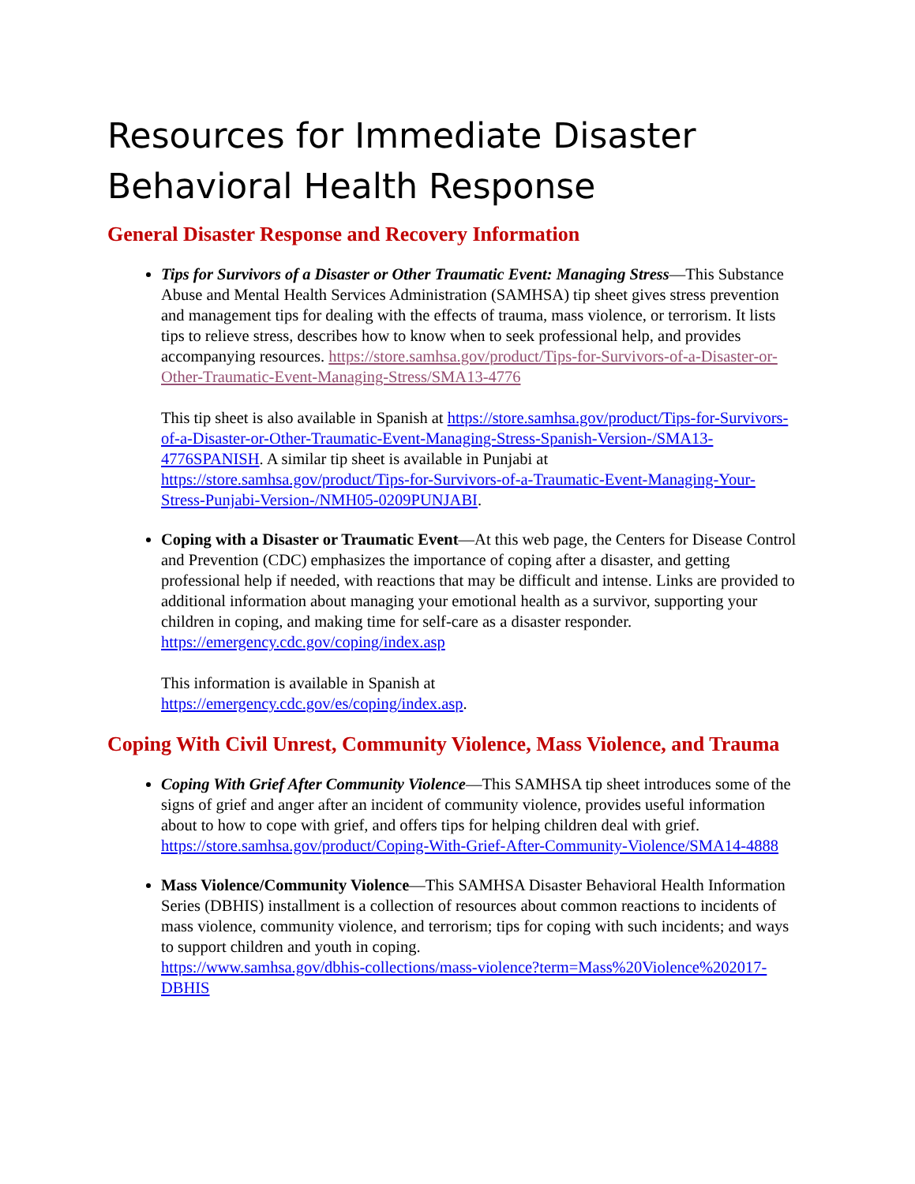Resources for Immediate Disaster Behavioral Health Response
General Disaster Response and Recovery Information
Tips for Survivors of a Disaster or Other Traumatic Event: Managing Stress—This Substance Abuse and Mental Health Services Administration (SAMHSA) tip sheet gives stress prevention and management tips for dealing with the effects of trauma, mass violence, or terrorism. It lists tips to relieve stress, describes how to know when to seek professional help, and provides accompanying resources. https://store.samhsa.gov/product/Tips-for-Survivors-of-a-Disaster-or-Other-Traumatic-Event-Managing-Stress/SMA13-4776
This tip sheet is also available in Spanish at https://store.samhsa.gov/product/Tips-for-Survivors-of-a-Disaster-or-Other-Traumatic-Event-Managing-Stress-Spanish-Version-/SMA13-4776SPANISH. A similar tip sheet is available in Punjabi at https://store.samhsa.gov/product/Tips-for-Survivors-of-a-Traumatic-Event-Managing-Your-Stress-Punjabi-Version-/NMH05-0209PUNJABI.
Coping with a Disaster or Traumatic Event—At this web page, the Centers for Disease Control and Prevention (CDC) emphasizes the importance of coping after a disaster, and getting professional help if needed, with reactions that may be difficult and intense. Links are provided to additional information about managing your emotional health as a survivor, supporting your children in coping, and making time for self-care as a disaster responder.
https://emergency.cdc.gov/coping/index.asp
This information is available in Spanish at
https://emergency.cdc.gov/es/coping/index.asp.
Coping With Civil Unrest, Community Violence, Mass Violence, and Trauma
Coping With Grief After Community Violence—This SAMHSA tip sheet introduces some of the signs of grief and anger after an incident of community violence, provides useful information about to how to cope with grief, and offers tips for helping children deal with grief.
https://store.samhsa.gov/product/Coping-With-Grief-After-Community-Violence/SMA14-4888
Mass Violence/Community Violence—This SAMHSA Disaster Behavioral Health Information Series (DBHIS) installment is a collection of resources about common reactions to incidents of mass violence, community violence, and terrorism; tips for coping with such incidents; and ways to support children and youth in coping.
https://www.samhsa.gov/dbhis-collections/mass-violence?term=Mass%20Violence%202017-DBHIS